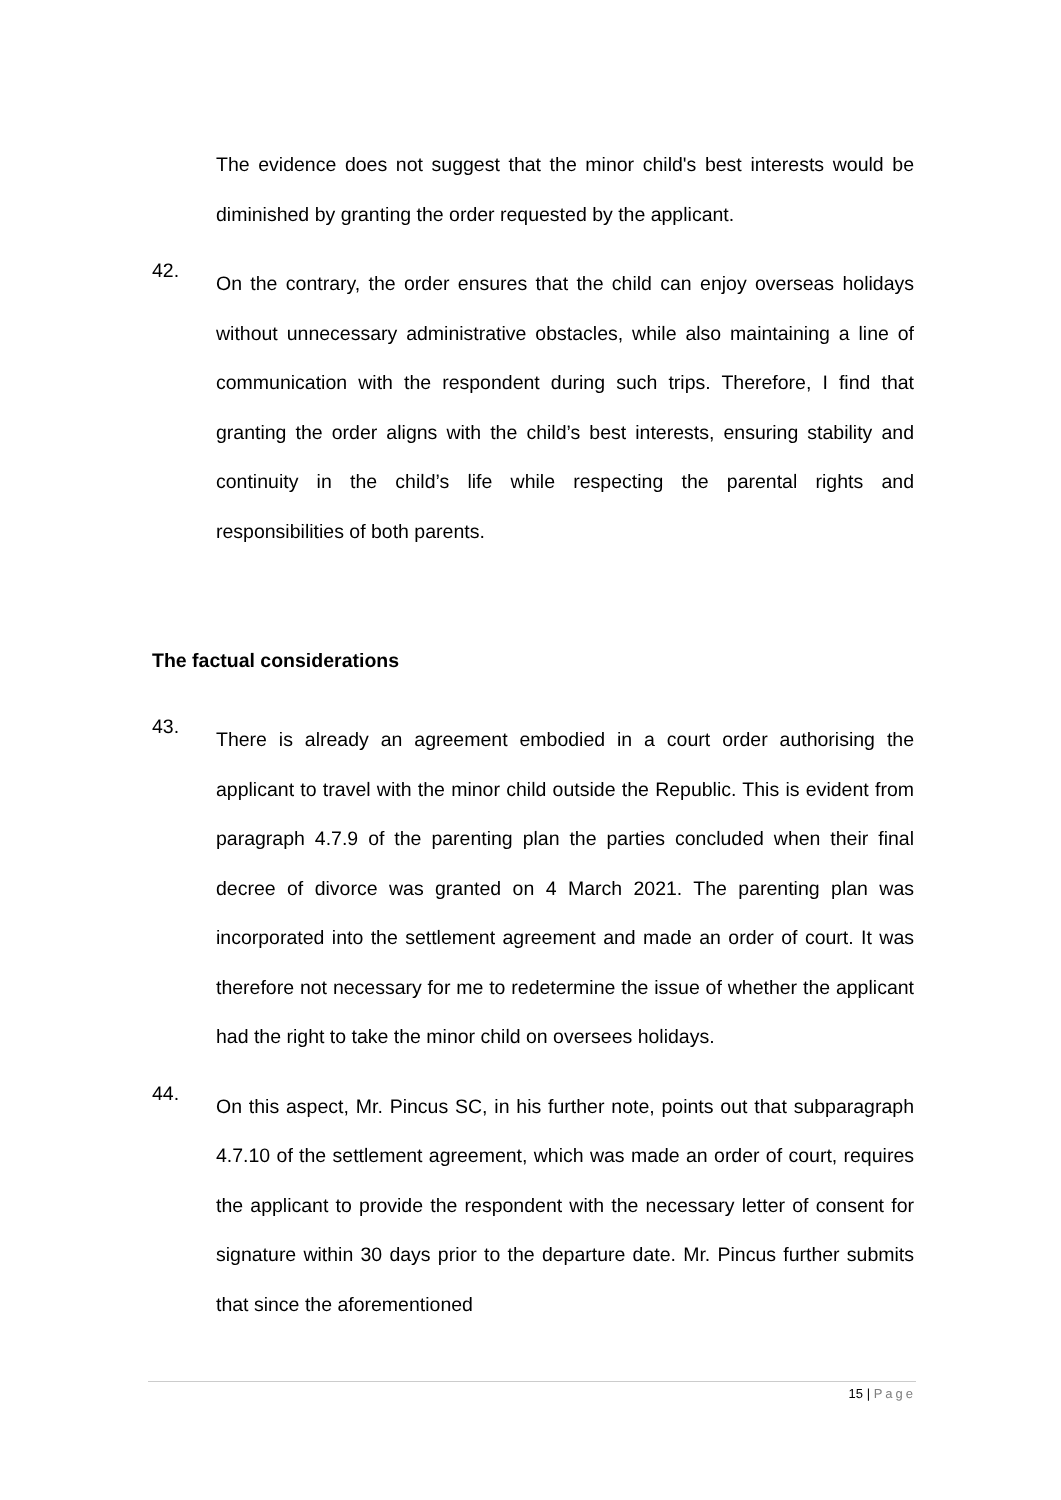The evidence does not suggest that the minor child's best interests would be diminished by granting the order requested by the applicant.
42.
On the contrary, the order ensures that the child can enjoy overseas holidays without unnecessary administrative obstacles, while also maintaining a line of communication with the respondent during such trips. Therefore, I find that granting the order aligns with the child’s best interests, ensuring stability and continuity in the child’s life while respecting the parental rights and responsibilities of both parents.
The factual considerations
43.
There is already an agreement embodied in a court order authorising the applicant to travel with the minor child outside the Republic. This is evident from paragraph 4.7.9 of the parenting plan the parties concluded when their final decree of divorce was granted on 4 March 2021. The parenting plan was incorporated into the settlement agreement and made an order of court. It was therefore not necessary for me to redetermine the issue of whether the applicant had the right to take the minor child on oversees holidays.
44.
On this aspect, Mr. Pincus SC, in his further note, points out that subparagraph 4.7.10 of the settlement agreement, which was made an order of court, requires the applicant to provide the respondent with the necessary letter of consent for signature within 30 days prior to the departure date. Mr. Pincus further submits that since the aforementioned
15 | Page